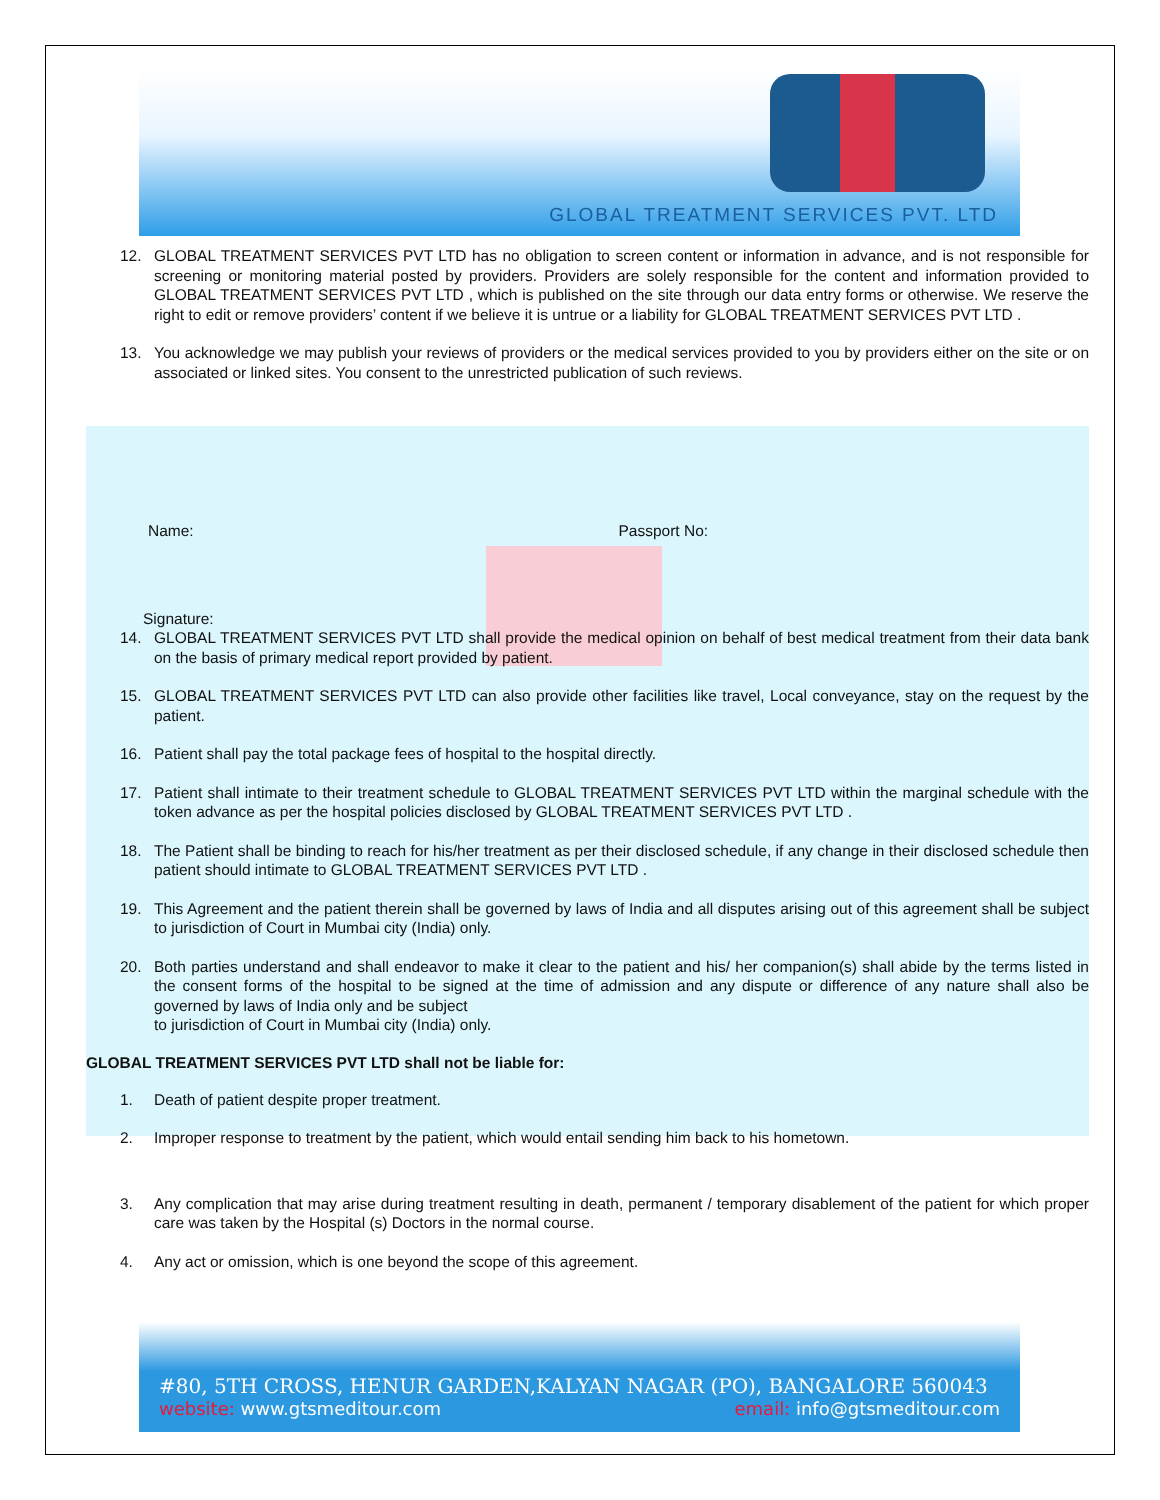GLOBAL TREATMENT SERVICES PVT. LTD
12. GLOBAL TREATMENT SERVICES PVT LTD has no obligation to screen content or information in advance, and is not responsible for screening or monitoring material posted by providers. Providers are solely responsible for the content and information provided to GLOBAL TREATMENT SERVICES PVT LTD , which is published on the site through our data entry forms or otherwise. We reserve the right to edit or remove providers’ content if we believe it is untrue or a liability for GLOBAL TREATMENT SERVICES PVT LTD .
13. You acknowledge we may publish your reviews of providers or the medical services provided to you by providers either on the site or on associated or linked sites. You consent to the unrestricted publication of such reviews.
Name: Passport No:
Signature:
14. GLOBAL TREATMENT SERVICES PVT LTD shall provide the medical opinion on behalf of best medical treatment from their data bank on the basis of primary medical report provided by patient.
15. GLOBAL TREATMENT SERVICES PVT LTD can also provide other facilities like travel, Local conveyance, stay on the request by the patient.
16. Patient shall pay the total package fees of hospital to the hospital directly.
17. Patient shall intimate to their treatment schedule to GLOBAL TREATMENT SERVICES PVT LTD within the marginal schedule with the token advance as per the hospital policies disclosed by GLOBAL TREATMENT SERVICES PVT LTD .
18. The Patient shall be binding to reach for his/her treatment as per their disclosed schedule, if any change in their disclosed schedule then patient should intimate to GLOBAL TREATMENT SERVICES PVT LTD .
19. This Agreement and the patient therein shall be governed by laws of India and all disputes arising out of this agreement shall be subject to jurisdiction of Court in Mumbai city (India) only.
20. Both parties understand and shall endeavor to make it clear to the patient and his/ her companion(s) shall abide by the terms listed in the consent forms of the hospital to be signed at the time of admission and any dispute or difference of any nature shall also be governed by laws of India only and be subject
to jurisdiction of Court in Mumbai city (India) only.
GLOBAL TREATMENT SERVICES PVT LTD shall not be liable for:
1. Death of patient despite proper treatment.
2. Improper response to treatment by the patient, which would entail sending him back to his hometown.
3. Any complication that may arise during treatment resulting in death, permanent / temporary disablement of the patient for which proper care was taken by the Hospital (s) Doctors in the normal course.
4. Any act or omission, which is one beyond the scope of this agreement.
#80, 5TH CROSS, HENUR GARDEN,KALYAN NAGAR (PO), BANGALORE 560043
website: www.gtsmeditour.com email: info@gtsmeditour.com